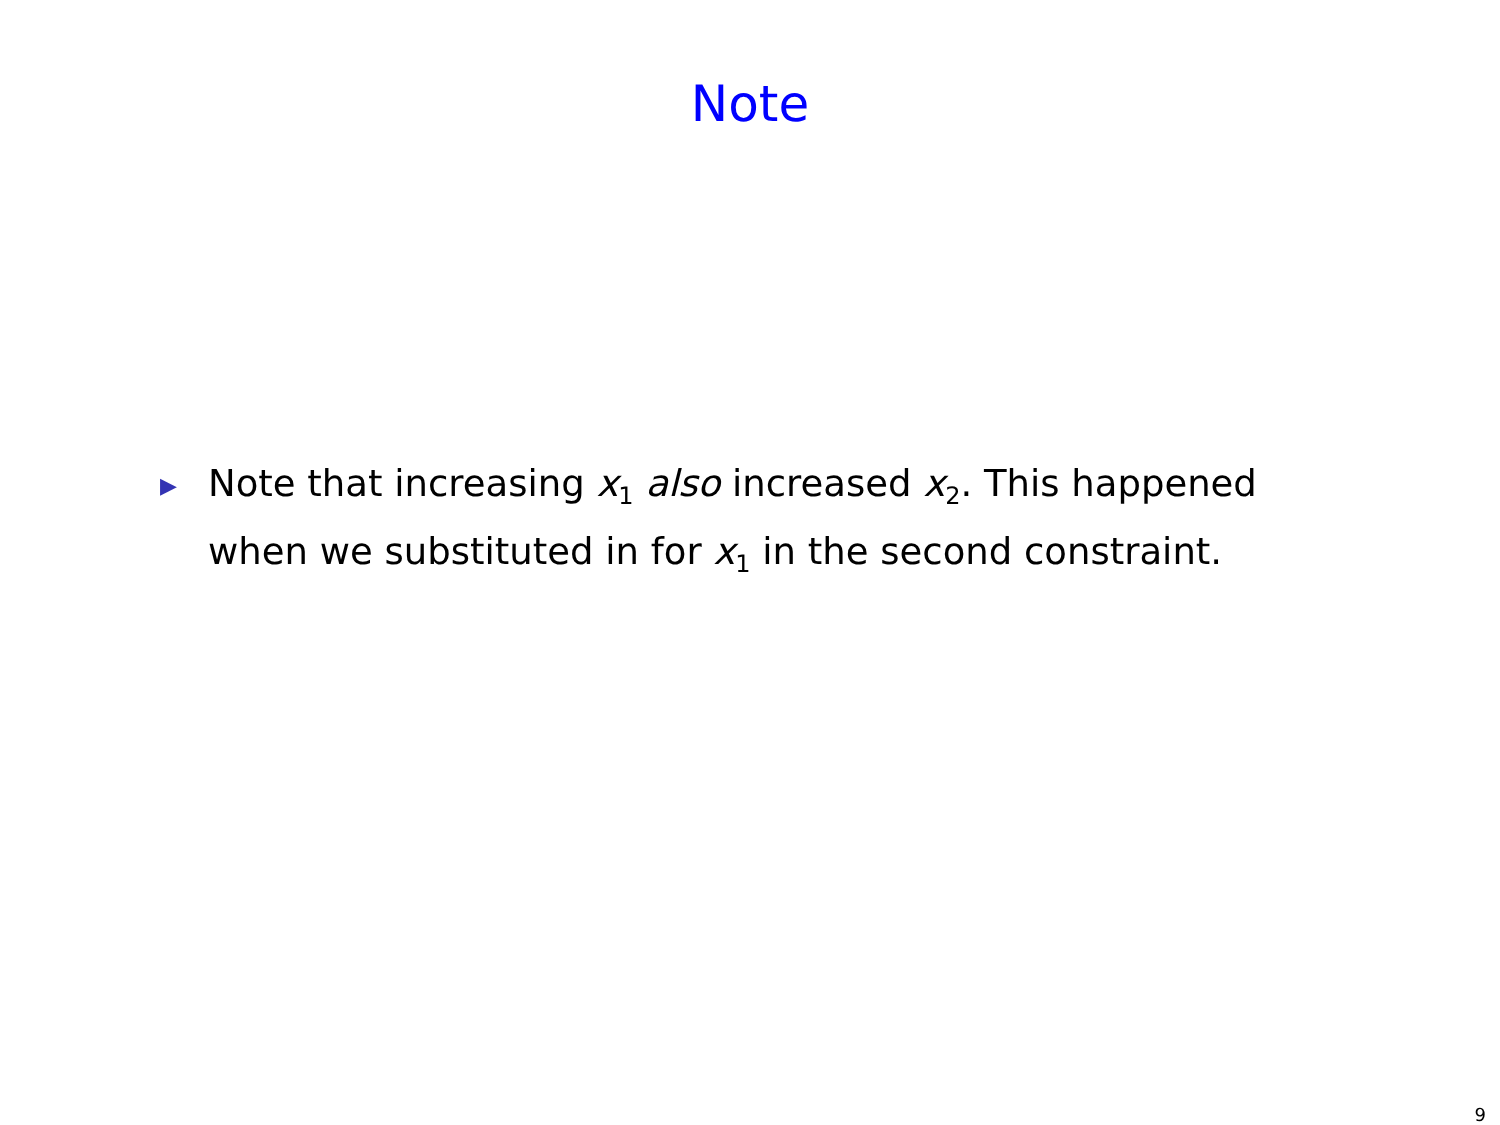Note
▶
Note that increasing x<sub>1</sub> also increased x<sub>2</sub>. This happened when we substituted in for x<sub>1</sub> in the second constraint.
9